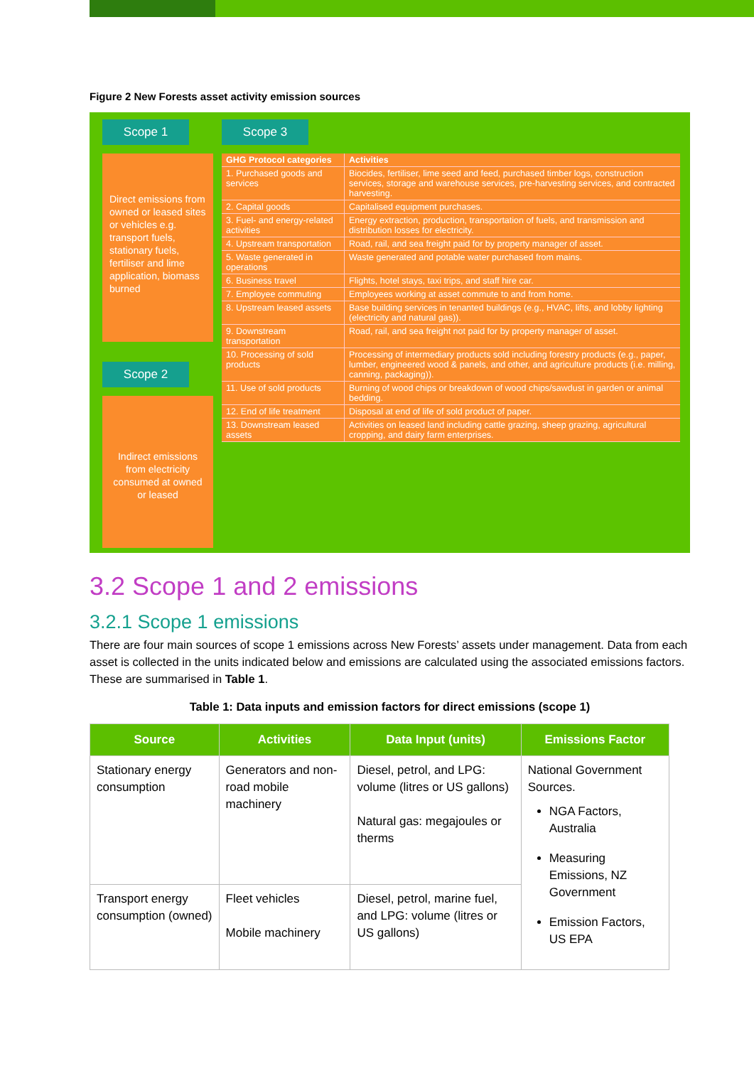Figure 2 New Forests asset activity emission sources
Scope 1
Direct emissions from owned or leased sites or vehicles e.g. transport fuels, stationary fuels, fertiliser and lime application, biomass burned
Scope 2
Indirect emissions from electricity consumed at owned or leased
Scope 3
| GHG Protocol categories | Activities |
| --- | --- |
| 1. Purchased goods and services | Biocides, fertiliser, lime seed and feed, purchased timber logs, construction services, storage and warehouse services, pre-harvesting services, and contracted harvesting. |
| 2. Capital goods | Capitalised equipment purchases. |
| 3. Fuel- and energy-related activities | Energy extraction, production, transportation of fuels, and transmission and distribution losses for electricity. |
| 4. Upstream transportation | Road, rail, and sea freight paid for by property manager of asset. |
| 5. Waste generated in operations | Waste generated and potable water purchased from mains. |
| 6. Business travel | Flights, hotel stays, taxi trips, and staff hire car. |
| 7. Employee commuting | Employees working at asset commute to and from home. |
| 8. Upstream leased assets | Base building services in tenanted buildings (e.g., HVAC, lifts, and lobby lighting (electricity and natural gas)). |
| 9. Downstream transportation | Road, rail, and sea freight not paid for by property manager of asset. |
| 10. Processing of sold products | Processing of intermediary products sold including forestry products (e.g., paper, lumber, engineered wood & panels, and other, and agriculture products (i.e. milling, canning, packaging)). |
| 11. Use of sold products | Burning of wood chips or breakdown of wood chips/sawdust in garden or animal bedding. |
| 12. End of life treatment | Disposal at end of life of sold product of paper. |
| 13. Downstream leased assets | Activities on leased land including cattle grazing, sheep grazing, agricultural cropping, and dairy farm enterprises. |
3.2 Scope 1 and 2 emissions
3.2.1 Scope 1 emissions
There are four main sources of scope 1 emissions across New Forests’ assets under management. Data from each asset is collected in the units indicated below and emissions are calculated using the associated emissions factors. These are summarised in Table 1.
Table 1: Data inputs and emission factors for direct emissions (scope 1)
| Source | Activities | Data Input (units) | Emissions Factor |
| --- | --- | --- | --- |
| Stationary energy consumption | Generators and non-road mobile machinery | Diesel, petrol, and LPG: volume (litres or US gallons) Natural gas: megajoules or therms | National Government Sources. NGA Factors, Australia Measuring Emissions, NZ Government Emission Factors, US EPA |
| Transport energy consumption (owned) | Fleet vehicles Mobile machinery | Diesel, petrol, marine fuel, and LPG: volume (litres or US gallons) | |